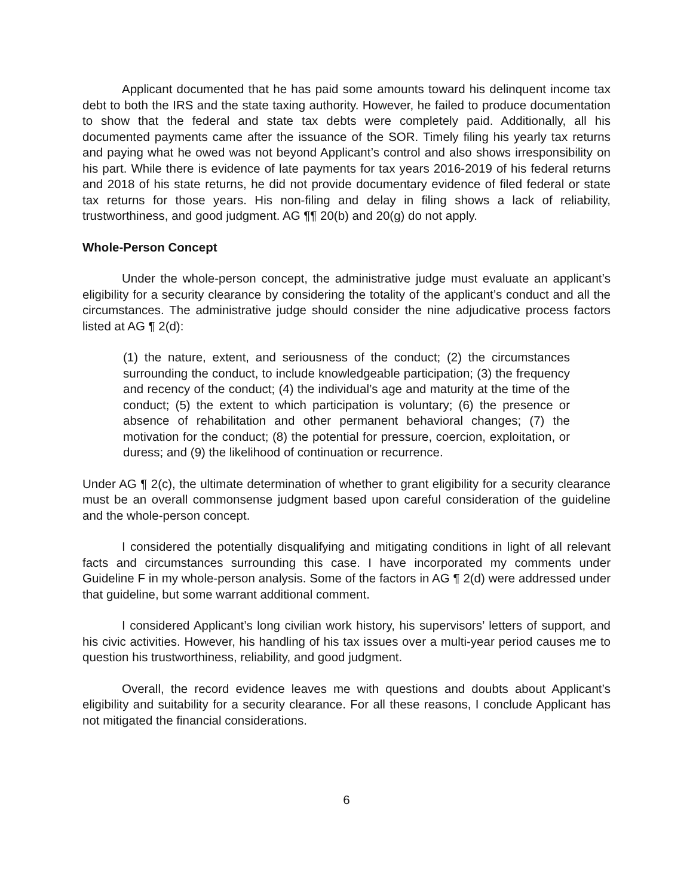Applicant documented that he has paid some amounts toward his delinquent income tax debt to both the IRS and the state taxing authority. However, he failed to produce documentation to show that the federal and state tax debts were completely paid. Additionally, all his documented payments came after the issuance of the SOR. Timely filing his yearly tax returns and paying what he owed was not beyond Applicant’s control and also shows irresponsibility on his part. While there is evidence of late payments for tax years 2016-2019 of his federal returns and 2018 of his state returns, he did not provide documentary evidence of filed federal or state tax returns for those years. His non-filing and delay in filing shows a lack of reliability, trustworthiness, and good judgment. AG ¶¶ 20(b) and 20(g) do not apply.
Whole-Person Concept
Under the whole-person concept, the administrative judge must evaluate an applicant’s eligibility for a security clearance by considering the totality of the applicant’s conduct and all the circumstances. The administrative judge should consider the nine adjudicative process factors listed at AG ¶ 2(d):
(1) the nature, extent, and seriousness of the conduct; (2) the circumstances surrounding the conduct, to include knowledgeable participation; (3) the frequency and recency of the conduct; (4) the individual’s age and maturity at the time of the conduct; (5) the extent to which participation is voluntary; (6) the presence or absence of rehabilitation and other permanent behavioral changes; (7) the motivation for the conduct; (8) the potential for pressure, coercion, exploitation, or duress; and (9) the likelihood of continuation or recurrence.
Under AG ¶ 2(c), the ultimate determination of whether to grant eligibility for a security clearance must be an overall commonsense judgment based upon careful consideration of the guideline and the whole-person concept.
I considered the potentially disqualifying and mitigating conditions in light of all relevant facts and circumstances surrounding this case. I have incorporated my comments under Guideline F in my whole-person analysis. Some of the factors in AG ¶ 2(d) were addressed under that guideline, but some warrant additional comment.
I considered Applicant’s long civilian work history, his supervisors’ letters of support, and his civic activities. However, his handling of his tax issues over a multi-year period causes me to question his trustworthiness, reliability, and good judgment.
Overall, the record evidence leaves me with questions and doubts about Applicant’s eligibility and suitability for a security clearance. For all these reasons, I conclude Applicant has not mitigated the financial considerations.
6